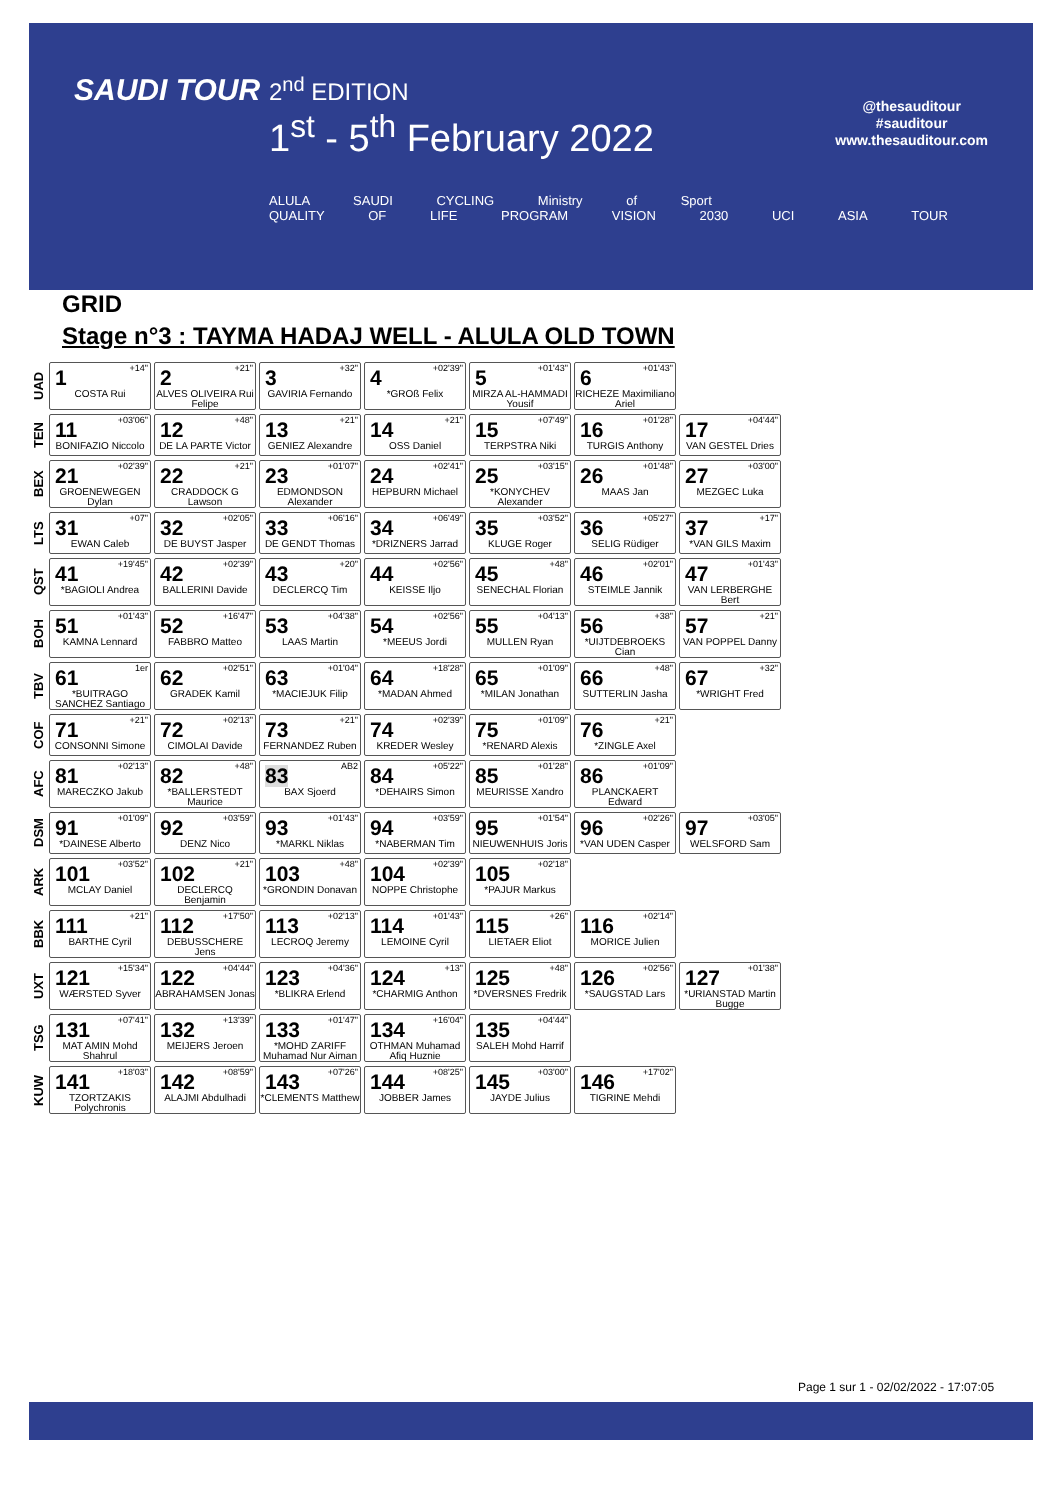SAUDI TOUR 2<sup>nd</sup> EDITION
1<sup>st</sup> - 5<sup>th</sup> February 2022
@thesauditour
#sauditour
www.thesauditour.com
ALULA SAUDI CYCLING Ministry of Sport QUALITY OF LIFE PROGRAM VISION 2030 UCI ASIA TOUR
GRID
Stage n°3 : TAYMA HADAJ WELL - ALULA OLD TOWN
| UAD | +14" 1 COSTA Rui | +21" 2 ALVES OLIVEIRA Rui Felipe | +32" 3 GAVIRIA Fernando | +02'39" 4 *GROß Felix | +01'43" 5 MIRZA AL-HAMMADI Yousif | +01'43" 6 RICHEZE Maximiliano Ariel | |
| TEN | +03'06" 11 BONIFAZIO Niccolo | +48" 12 DE LA PARTE Victor | +21" 13 GENIEZ Alexandre | +21" 14 OSS Daniel | +07'49" 15 TERPSTRA Niki | +01'28" 16 TURGIS Anthony | +04'44" 17 VAN GESTEL Dries |
| BEX | +02'39" 21 GROENEWEGEN Dylan | +21" 22 CRADDOCK G Lawson | +01'07" 23 EDMONDSON Alexander | +02'41" 24 HEPBURN Michael | +03'15" 25 *KONYCHEV Alexander | +01'48" 26 MAAS Jan | +03'00" 27 MEZGEC Luka |
| LTS | +07" 31 EWAN Caleb | +02'05" 32 DE BUYST Jasper | +06'16" 33 DE GENDT Thomas | +06'49" 34 *DRIZNERS Jarrad | +03'52" 35 KLUGE Roger | +05'27" 36 SELIG Rüdiger | +17" 37 *VAN GILS Maxim |
| QST | +19'45" 41 *BAGIOLI Andrea | +02'39" 42 BALLERINI Davide | +20" 43 DECLERCQ Tim | +02'56" 44 KEISSE Iljo | +48" 45 SENECHAL Florian | +02'01" 46 STEIMLE Jannik | +01'43" 47 VAN LERBERGHE Bert |
| BOH | +01'43" 51 KAMNA Lennard | +16'47" 52 FABBRO Matteo | +04'38" 53 LAAS Martin | +02'56" 54 *MEEUS Jordi | +04'13" 55 MULLEN Ryan | +38" 56 *UIJTDEBROEKS Cian | +21" 57 VAN POPPEL Danny |
| TBV | 1er 61 *BUITRAGO SANCHEZ Santiago | +02'51" 62 GRADEK Kamil | +01'04" 63 *MACIEJUK Filip | +18'28" 64 *MADAN Ahmed | +01'09" 65 *MILAN Jonathan | +48" 66 SUTTERLIN Jasha | +32" 67 *WRIGHT Fred |
| COF | +21" 71 CONSONNI Simone | +02'13" 72 CIMOLAI Davide | +21" 73 FERNANDEZ Ruben | +02'39" 74 KREDER Wesley | +01'09" 75 *RENARD Alexis | +21" 76 *ZINGLE Axel | |
| AFC | +02'13" 81 MARECZKO Jakub | +48" 82 *BALLERSTEDT Maurice | AB2 83 BAX Sjoerd | +05'22" 84 *DEHAIRS Simon | +01'28" 85 MEURISSE Xandro | +01'09" 86 PLANCKAERT Edward | |
| DSM | +01'09" 91 *DAINESE Alberto | +03'59" 92 DENZ Nico | +01'43" 93 *MARKL Niklas | +03'59" 94 *NABERMAN Tim | +01'54" 95 NIEUWENHUIS Joris | +02'26" 96 *VAN UDEN Casper | +03'05" 97 WELSFORD Sam |
| ARK | +03'52" 101 MCLAY Daniel | +21" 102 DECLERCQ Benjamin | +48" 103 *GRONDIN Donavan | +02'39" 104 NOPPE Christophe | +02'18" 105 *PAJUR Markus | | |
| BBK | +21" 111 BARTHE Cyril | +17'50" 112 DEBUSSCHERE Jens | +02'13" 113 LECROQ Jeremy | +01'43" 114 LEMOINE Cyril | +26" 115 LIETAER Eliot | +02'14" 116 MORICE Julien | |
| UXT | +15'34" 121 WÆRSTED Syver | +04'44" 122 ABRAHAMSEN Jonas | +04'36" 123 *BLIKRA Erlend | +13" 124 *CHARMIG Anthon | +48" 125 *DVERSNES Fredrik | +02'56" 126 *SAUGSTAD Lars | +01'38" 127 *URIANSTAD Martin Bugge |
| TSG | +07'41" 131 MAT AMIN Mohd Shahrul | +13'39" 132 MEIJERS Jeroen | +01'47" 133 *MOHD ZARIFF Muhamad Nur Aiman | +16'04" 134 OTHMAN Muhamad Afiq Huznie | +04'44" 135 SALEH Mohd Harrif | | |
| KUW | +18'03" 141 TZORTZAKIS Polychronis | +08'59" 142 ALAJMI Abdulhadi | +07'26" 143 *CLEMENTS Matthew | +08'25" 144 JOBBER James | +03'00" 145 JAYDE Julius | +17'02" 146 TIGRINE Mehdi | |
Page 1 sur 1 - 02/02/2022 - 17:07:05